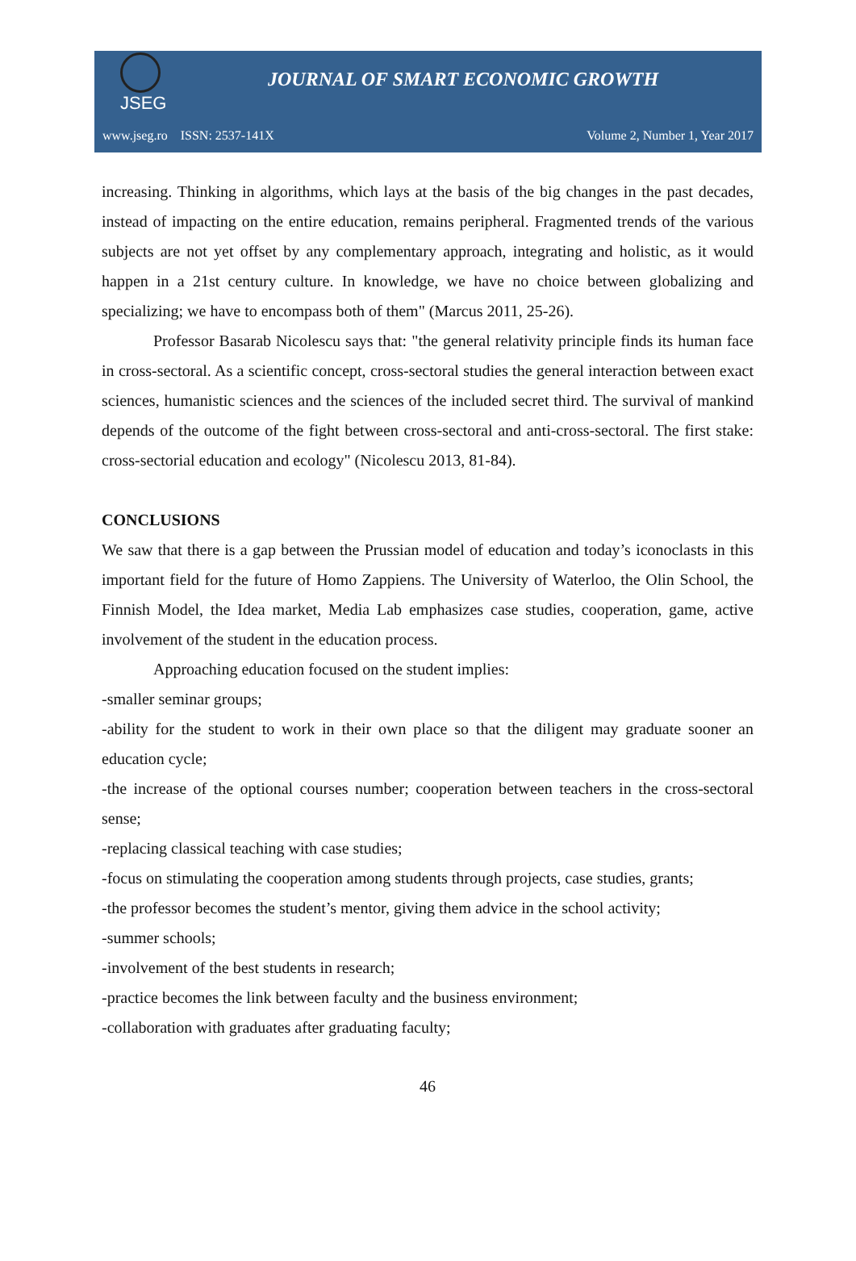JSEG
JOURNAL OF SMART ECONOMIC GROWTH
www.jseg.ro ISSN: 2537-141X Volume 2, Number 1, Year 2017
increasing. Thinking in algorithms, which lays at the basis of the big changes in the past decades, instead of impacting on the entire education, remains peripheral. Fragmented trends of the various subjects are not yet offset by any complementary approach, integrating and holistic, as it would happen in a 21st century culture. In knowledge, we have no choice between globalizing and specializing; we have to encompass both of them" (Marcus 2011, 25-26).
Professor Basarab Nicolescu says that: "the general relativity principle finds its human face in cross-sectoral. As a scientific concept, cross-sectoral studies the general interaction between exact sciences, humanistic sciences and the sciences of the included secret third. The survival of mankind depends of the outcome of the fight between cross-sectoral and anti-cross-sectoral. The first stake: cross-sectorial education and ecology" (Nicolescu 2013, 81-84).
CONCLUSIONS
We saw that there is a gap between the Prussian model of education and today’s iconoclasts in this important field for the future of Homo Zappiens. The University of Waterloo, the Olin School, the Finnish Model, the Idea market, Media Lab emphasizes case studies, cooperation, game, active involvement of the student in the education process.
Approaching education focused on the student implies:
-smaller seminar groups;
-ability for the student to work in their own place so that the diligent may graduate sooner an education cycle;
-the increase of the optional courses number; cooperation between teachers in the cross-sectoral sense;
-replacing classical teaching with case studies;
-focus on stimulating the cooperation among students through projects, case studies, grants;
-the professor becomes the student’s mentor, giving them advice in the school activity;
-summer schools;
-involvement of the best students in research;
-practice becomes the link between faculty and the business environment;
-collaboration with graduates after graduating faculty;
46